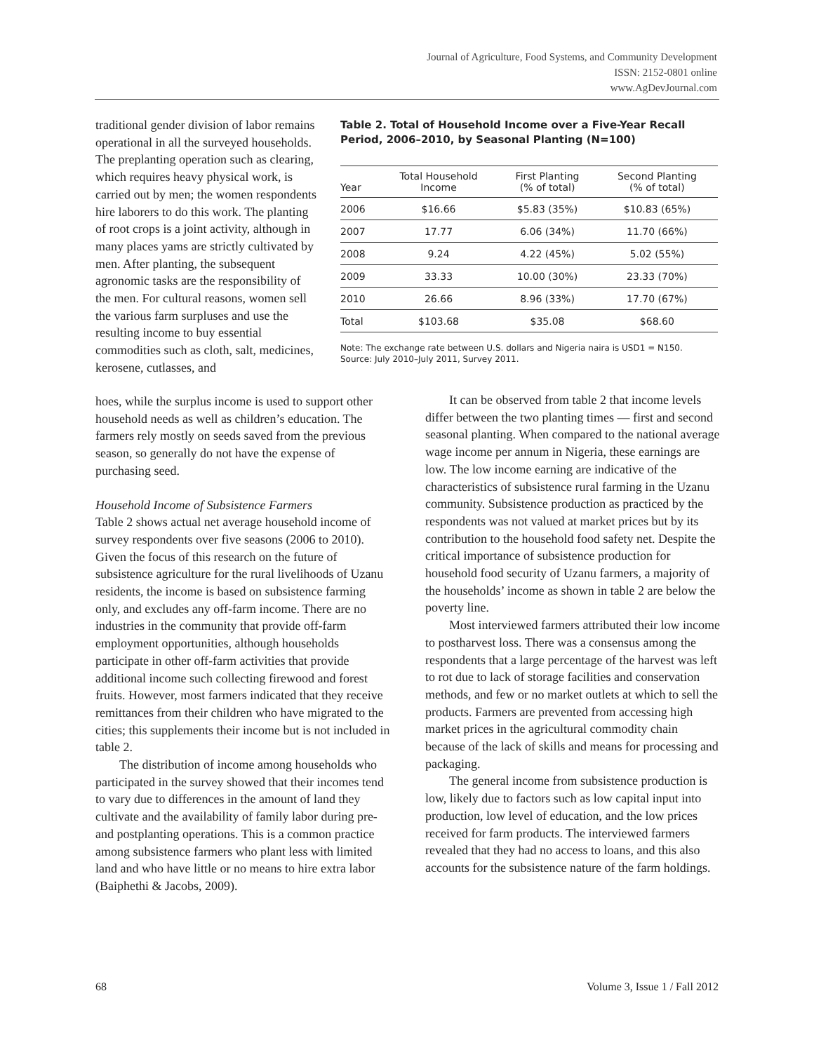Journal of Agriculture, Food Systems, and Community Development
ISSN: 2152-0801 online
www.AgDevJournal.com
traditional gender division of labor remains operational in all the surveyed households. The preplanting operation such as clearing, which requires heavy physical work, is carried out by men; the women respondents hire laborers to do this work. The planting of root crops is a joint activity, although in many places yams are strictly cultivated by men. After planting, the subsequent agronomic tasks are the responsibility of the men. For cultural reasons, women sell the various farm surpluses and use the resulting income to buy essential commodities such as cloth, salt, medicines, kerosene, cutlasses, and
Table 2. Total of Household Income over a Five-Year Recall Period, 2006–2010, by Seasonal Planting (N=100)
| Year | Total Household Income | First Planting (% of total) | Second Planting (% of total) |
| --- | --- | --- | --- |
| 2006 | $16.66 | $5.83 (35%) | $10.83 (65%) |
| 2007 | 17.77 | 6.06 (34%) | 11.70 (66%) |
| 2008 | 9.24 | 4.22 (45%) | 5.02 (55%) |
| 2009 | 33.33 | 10.00 (30%) | 23.33 (70%) |
| 2010 | 26.66 | 8.96 (33%) | 17.70 (67%) |
| Total | $103.68 | $35.08 | $68.60 |
Note: The exchange rate between U.S. dollars and Nigeria naira is USD1 = N150.
Source: July 2010–July 2011, Survey 2011.
hoes, while the surplus income is used to support other household needs as well as children’s education. The farmers rely mostly on seeds saved from the previous season, so generally do not have the expense of purchasing seed.
Household Income of Subsistence Farmers
Table 2 shows actual net average household income of survey respondents over five seasons (2006 to 2010). Given the focus of this research on the future of subsistence agriculture for the rural livelihoods of Uzanu residents, the income is based on subsistence farming only, and excludes any off-farm income. There are no industries in the community that provide off-farm employment opportunities, although households participate in other off-farm activities that provide additional income such collecting firewood and forest fruits. However, most farmers indicated that they receive remittances from their children who have migrated to the cities; this supplements their income but is not included in table 2.
The distribution of income among households who participated in the survey showed that their incomes tend to vary due to differences in the amount of land they cultivate and the availability of family labor during pre- and postplanting operations. This is a common practice among subsistence farmers who plant less with limited land and who have little or no means to hire extra labor (Baiphethi & Jacobs, 2009).
It can be observed from table 2 that income levels differ between the two planting times — first and second seasonal planting. When compared to the national average wage income per annum in Nigeria, these earnings are low. The low income earning are indicative of the characteristics of subsistence rural farming in the Uzanu community. Subsistence production as practiced by the respondents was not valued at market prices but by its contribution to the household food safety net. Despite the critical importance of subsistence production for household food security of Uzanu farmers, a majority of the households’ income as shown in table 2 are below the poverty line.
Most interviewed farmers attributed their low income to postharvest loss. There was a consensus among the respondents that a large percentage of the harvest was left to rot due to lack of storage facilities and conservation methods, and few or no market outlets at which to sell the products. Farmers are prevented from accessing high market prices in the agricultural commodity chain because of the lack of skills and means for processing and packaging.
The general income from subsistence production is low, likely due to factors such as low capital input into production, low level of education, and the low prices received for farm products. The interviewed farmers revealed that they had no access to loans, and this also accounts for the subsistence nature of the farm holdings.
68 Volume 3, Issue 1 / Fall 2012